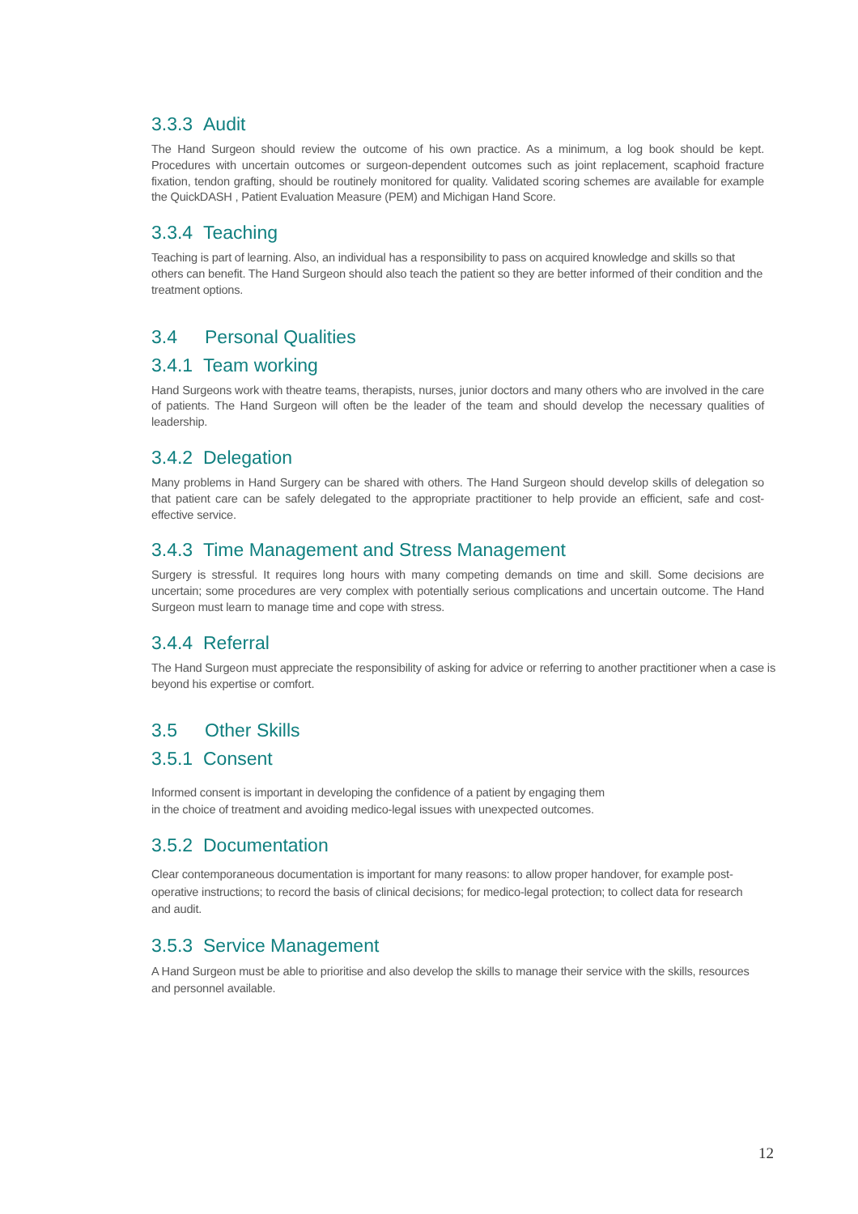3.3.3 Audit
The Hand Surgeon should review the outcome of his own practice. As a minimum, a log book should be kept. Procedures with uncertain outcomes or surgeon-dependent outcomes such as joint replacement, scaphoid fracture fixation, tendon grafting, should be routinely monitored for quality. Validated scoring schemes are available for example the QuickDASH , Patient Evaluation Measure (PEM) and Michigan Hand Score.
3.3.4 Teaching
Teaching is part of learning. Also, an individual has a responsibility to pass on acquired knowledge and skills so that others can benefit. The Hand Surgeon should also teach the patient so they are better informed of their condition and the treatment options.
3.4 Personal Qualities
3.4.1 Team working
Hand Surgeons work with theatre teams, therapists, nurses, junior doctors and many others who are involved in the care of patients. The Hand Surgeon will often be the leader of the team and should develop the necessary qualities of leadership.
3.4.2 Delegation
Many problems in Hand Surgery can be shared with others. The Hand Surgeon should develop skills of delegation so that patient care can be safely delegated to the appropriate practitioner to help provide an efficient, safe and cost-effective service.
3.4.3 Time Management and Stress Management
Surgery is stressful. It requires long hours with many competing demands on time and skill. Some decisions are uncertain; some procedures are very complex with potentially serious complications and uncertain outcome. The Hand Surgeon must learn to manage time and cope with stress.
3.4.4 Referral
The Hand Surgeon must appreciate the responsibility of asking for advice or referring to another practitioner when a case is beyond his expertise or comfort.
3.5 Other Skills
3.5.1 Consent
Informed consent is important in developing the confidence of a patient by engaging them
in the choice of treatment and avoiding medico-legal issues with unexpected outcomes.
3.5.2 Documentation
Clear contemporaneous documentation is important for many reasons: to allow proper handover, for example post-operative instructions; to record the basis of clinical decisions; for medico-legal protection; to collect data for research and audit.
3.5.3 Service Management
A Hand Surgeon must be able to prioritise and also develop the skills to manage their service with the skills, resources and personnel available.
12